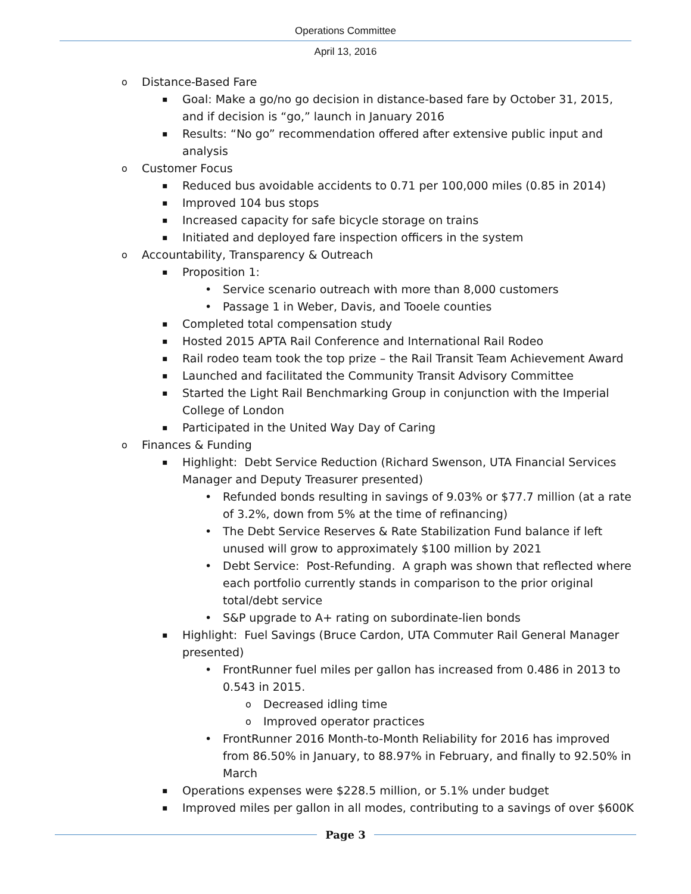Operations Committee
April 13, 2016
Distance-Based Fare
Goal: Make a go/no go decision in distance-based fare by October 31, 2015, and if decision is “go,” launch in January 2016
Results: “No go” recommendation offered after extensive public input and analysis
Customer Focus
Reduced bus avoidable accidents to 0.71 per 100,000 miles (0.85 in 2014)
Improved 104 bus stops
Increased capacity for safe bicycle storage on trains
Initiated and deployed fare inspection officers in the system
Accountability, Transparency & Outreach
Proposition 1:
Service scenario outreach with more than 8,000 customers
Passage 1 in Weber, Davis, and Tooele counties
Completed total compensation study
Hosted 2015 APTA Rail Conference and International Rail Rodeo
Rail rodeo team took the top prize – the Rail Transit Team Achievement Award
Launched and facilitated the Community Transit Advisory Committee
Started the Light Rail Benchmarking Group in conjunction with the Imperial College of London
Participated in the United Way Day of Caring
Finances & Funding
Highlight: Debt Service Reduction (Richard Swenson, UTA Financial Services Manager and Deputy Treasurer presented)
Refunded bonds resulting in savings of 9.03% or $77.7 million (at a rate of 3.2%, down from 5% at the time of refinancing)
The Debt Service Reserves & Rate Stabilization Fund balance if left unused will grow to approximately $100 million by 2021
Debt Service: Post-Refunding. A graph was shown that reflected where each portfolio currently stands in comparison to the prior original total/debt service
S&P upgrade to A+ rating on subordinate-lien bonds
Highlight: Fuel Savings (Bruce Cardon, UTA Commuter Rail General Manager presented)
FrontRunner fuel miles per gallon has increased from 0.486 in 2013 to 0.543 in 2015.
Decreased idling time
Improved operator practices
FrontRunner 2016 Month-to-Month Reliability for 2016 has improved from 86.50% in January, to 88.97% in February, and finally to 92.50% in March
Operations expenses were $228.5 million, or 5.1% under budget
Improved miles per gallon in all modes, contributing to a savings of over $600K
Page 3